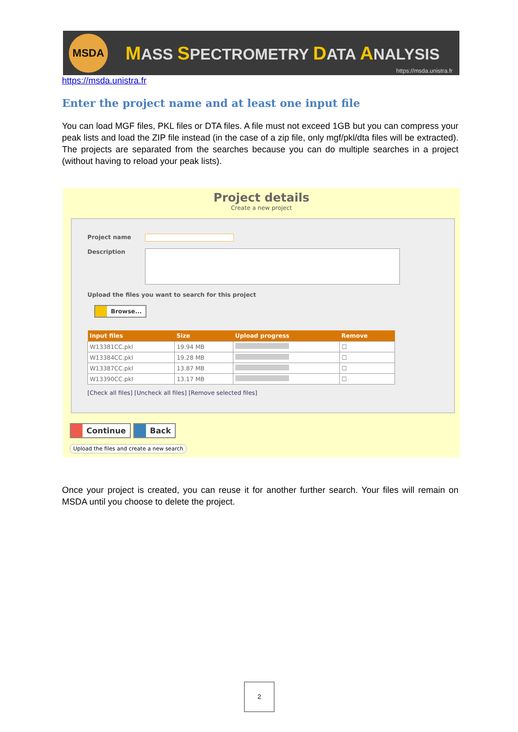MSDA
MASS SPECTROMETRY DATA ANALYSIS
https://msda.unistra.fr
https://msda.unistra.fr
Enter the project name and at least one input file
You can load MGF files, PKL files or DTA files. A file must not exceed 1GB but you can compress your peak lists and load the ZIP file instead (in the case of a zip file, only mgf/pkl/dta files will be extracted). The projects are separated from the searches because you can do multiple searches in a project (without having to reload your peak lists).
Project details
Create a new project
Project name
Description
Upload the files you want to search for this project
Browse...
| Input files | Size | Upload progress | Remove |
| --- | --- | --- | --- |
| W13381CC.pkl | 19.94 MB | | ☐ |
| W13384CC.pkl | 19.28 MB | | ☐ |
| W13387CC.pkl | 13.87 MB | | ☐ |
| W13390CC.pkl | 13.17 MB | | ☐ |
[Check all files] [Uncheck all files] [Remove selected files]
Continue Back
Upload the files and create a new search
Once your project is created, you can reuse it for another further search. Your files will remain on MSDA until you choose to delete the project.
2